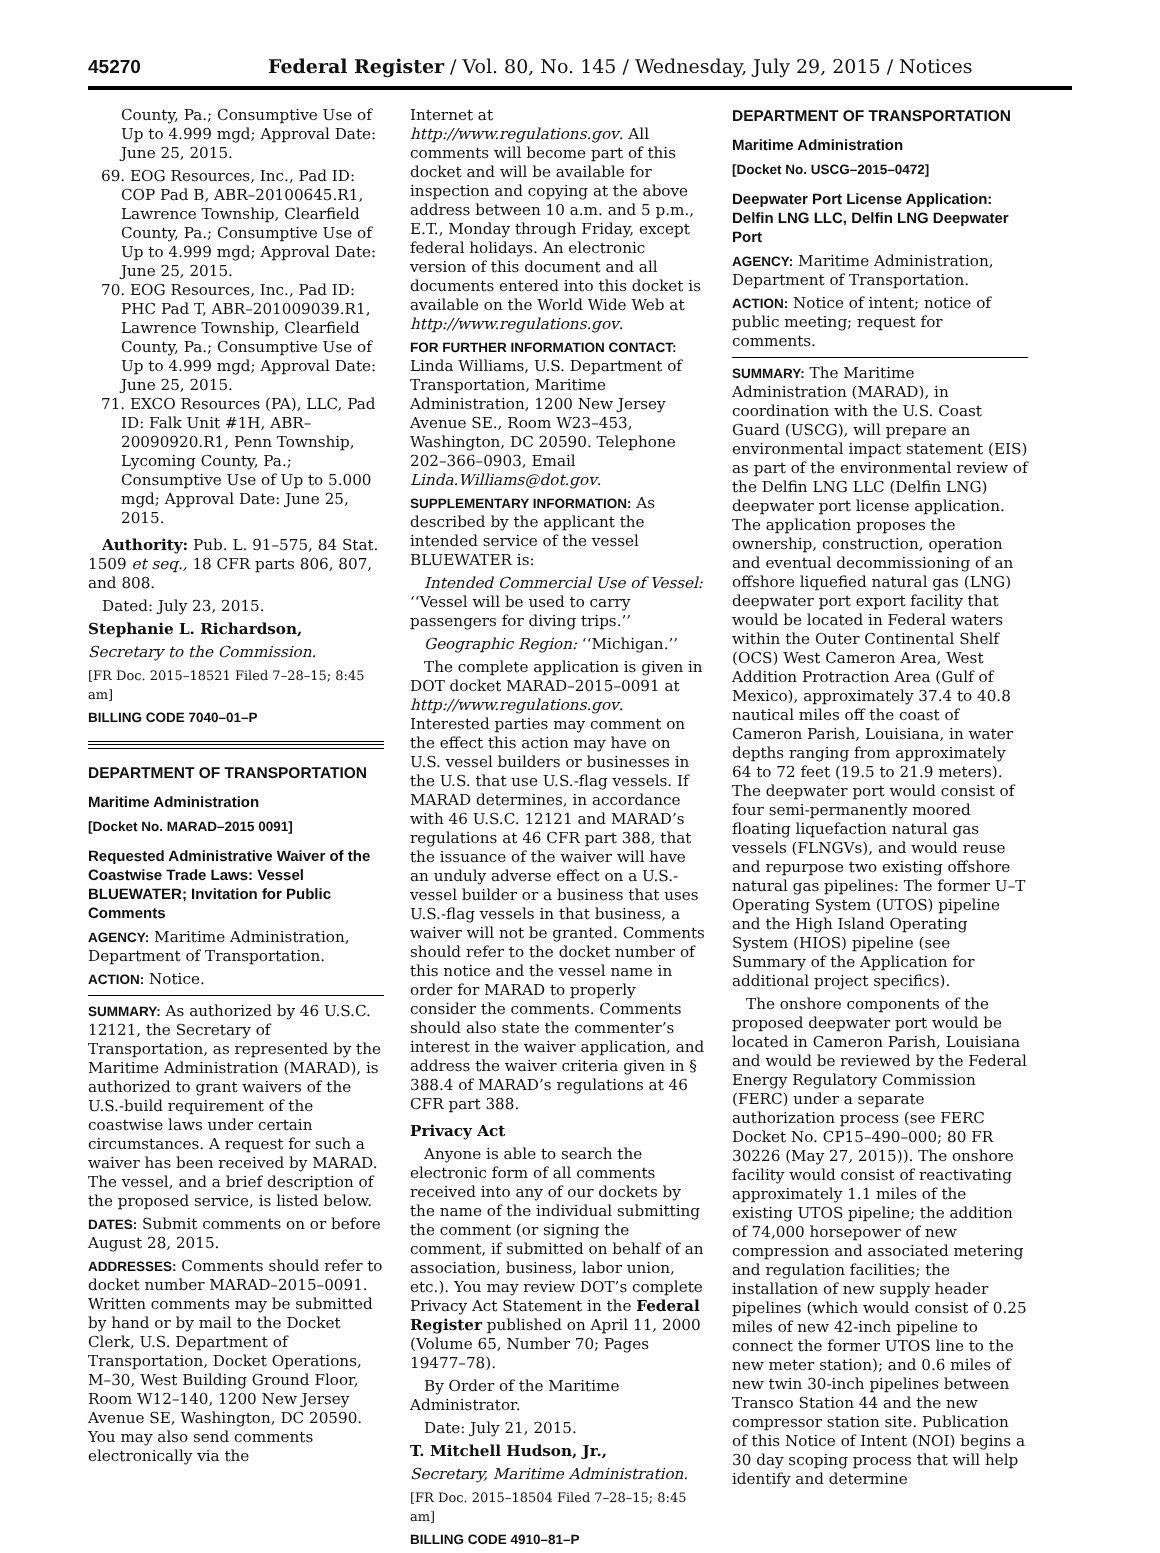45270 Federal Register / Vol. 80, No. 145 / Wednesday, July 29, 2015 / Notices
County, Pa.; Consumptive Use of Up to 4.999 mgd; Approval Date: June 25, 2015.
69. EOG Resources, Inc., Pad ID: COP Pad B, ABR–20100645.R1, Lawrence Township, Clearfield County, Pa.; Consumptive Use of Up to 4.999 mgd; Approval Date: June 25, 2015.
70. EOG Resources, Inc., Pad ID: PHC Pad T, ABR–201009039.R1, Lawrence Township, Clearfield County, Pa.; Consumptive Use of Up to 4.999 mgd; Approval Date: June 25, 2015.
71. EXCO Resources (PA), LLC, Pad ID: Falk Unit #1H, ABR–20090920.R1, Penn Township, Lycoming County, Pa.; Consumptive Use of Up to 5.000 mgd; Approval Date: June 25, 2015.
Authority: Pub. L. 91–575, 84 Stat. 1509 et seq., 18 CFR parts 806, 807, and 808.
Dated: July 23, 2015.
Stephanie L. Richardson,
Secretary to the Commission.
[FR Doc. 2015–18521 Filed 7–28–15; 8:45 am]
BILLING CODE 7040–01–P
DEPARTMENT OF TRANSPORTATION
Maritime Administration
[Docket No. MARAD–2015 0091]
Requested Administrative Waiver of the Coastwise Trade Laws: Vessel BLUEWATER; Invitation for Public Comments
AGENCY: Maritime Administration, Department of Transportation.
ACTION: Notice.
SUMMARY: As authorized by 46 U.S.C. 12121, the Secretary of Transportation, as represented by the Maritime Administration (MARAD), is authorized to grant waivers of the U.S.-build requirement of the coastwise laws under certain circumstances. A request for such a waiver has been received by MARAD. The vessel, and a brief description of the proposed service, is listed below.
DATES: Submit comments on or before August 28, 2015.
ADDRESSES: Comments should refer to docket number MARAD–2015–0091. Written comments may be submitted by hand or by mail to the Docket Clerk, U.S. Department of Transportation, Docket Operations, M–30, West Building Ground Floor, Room W12–140, 1200 New Jersey Avenue SE, Washington, DC 20590. You may also send comments electronically via the
Internet at http://www.regulations.gov. All comments will become part of this docket and will be available for inspection and copying at the above address between 10 a.m. and 5 p.m., E.T., Monday through Friday, except federal holidays. An electronic version of this document and all documents entered into this docket is available on the World Wide Web at http://www.regulations.gov.
FOR FURTHER INFORMATION CONTACT: Linda Williams, U.S. Department of Transportation, Maritime Administration, 1200 New Jersey Avenue SE., Room W23–453, Washington, DC 20590. Telephone 202–366–0903, Email Linda.Williams@dot.gov.
SUPPLEMENTARY INFORMATION: As described by the applicant the intended service of the vessel BLUEWATER is:
Intended Commercial Use of Vessel: ‘‘Vessel will be used to carry passengers for diving trips.’’
Geographic Region: ‘‘Michigan.’’
The complete application is given in DOT docket MARAD–2015–0091 at http://www.regulations.gov. Interested parties may comment on the effect this action may have on U.S. vessel builders or businesses in the U.S. that use U.S.-flag vessels. If MARAD determines, in accordance with 46 U.S.C. 12121 and MARAD’s regulations at 46 CFR part 388, that the issuance of the waiver will have an unduly adverse effect on a U.S.-vessel builder or a business that uses U.S.-flag vessels in that business, a waiver will not be granted. Comments should refer to the docket number of this notice and the vessel name in order for MARAD to properly consider the comments. Comments should also state the commenter’s interest in the waiver application, and address the waiver criteria given in § 388.4 of MARAD’s regulations at 46 CFR part 388.
Privacy Act
Anyone is able to search the electronic form of all comments received into any of our dockets by the name of the individual submitting the comment (or signing the comment, if submitted on behalf of an association, business, labor union, etc.). You may review DOT’s complete Privacy Act Statement in the Federal Register published on April 11, 2000 (Volume 65, Number 70; Pages 19477–78).
By Order of the Maritime Administrator.
Date: July 21, 2015.
T. Mitchell Hudson, Jr.,
Secretary, Maritime Administration.
[FR Doc. 2015–18504 Filed 7–28–15; 8:45 am]
BILLING CODE 4910–81–P
DEPARTMENT OF TRANSPORTATION
Maritime Administration
[Docket No. USCG–2015–0472]
Deepwater Port License Application: Delfin LNG LLC, Delfin LNG Deepwater Port
AGENCY: Maritime Administration, Department of Transportation.
ACTION: Notice of intent; notice of public meeting; request for comments.
SUMMARY: The Maritime Administration (MARAD), in coordination with the U.S. Coast Guard (USCG), will prepare an environmental impact statement (EIS) as part of the environmental review of the Delfin LNG LLC (Delfin LNG) deepwater port license application. The application proposes the ownership, construction, operation and eventual decommissioning of an offshore liquefied natural gas (LNG) deepwater port export facility that would be located in Federal waters within the Outer Continental Shelf (OCS) West Cameron Area, West Addition Protraction Area (Gulf of Mexico), approximately 37.4 to 40.8 nautical miles off the coast of Cameron Parish, Louisiana, in water depths ranging from approximately 64 to 72 feet (19.5 to 21.9 meters). The deepwater port would consist of four semi-permanently moored floating liquefaction natural gas vessels (FLNGVs), and would reuse and repurpose two existing offshore natural gas pipelines: The former U–T Operating System (UTOS) pipeline and the High Island Operating System (HIOS) pipeline (see Summary of the Application for additional project specifics).
The onshore components of the proposed deepwater port would be located in Cameron Parish, Louisiana and would be reviewed by the Federal Energy Regulatory Commission (FERC) under a separate authorization process (see FERC Docket No. CP15–490–000; 80 FR 30226 (May 27, 2015)). The onshore facility would consist of reactivating approximately 1.1 miles of the existing UTOS pipeline; the addition of 74,000 horsepower of new compression and associated metering and regulation facilities; the installation of new supply header pipelines (which would consist of 0.25 miles of new 42-inch pipeline to connect the former UTOS line to the new meter station); and 0.6 miles of new twin 30-inch pipelines between Transco Station 44 and the new compressor station site. Publication of this Notice of Intent (NOI) begins a 30 day scoping process that will help identify and determine